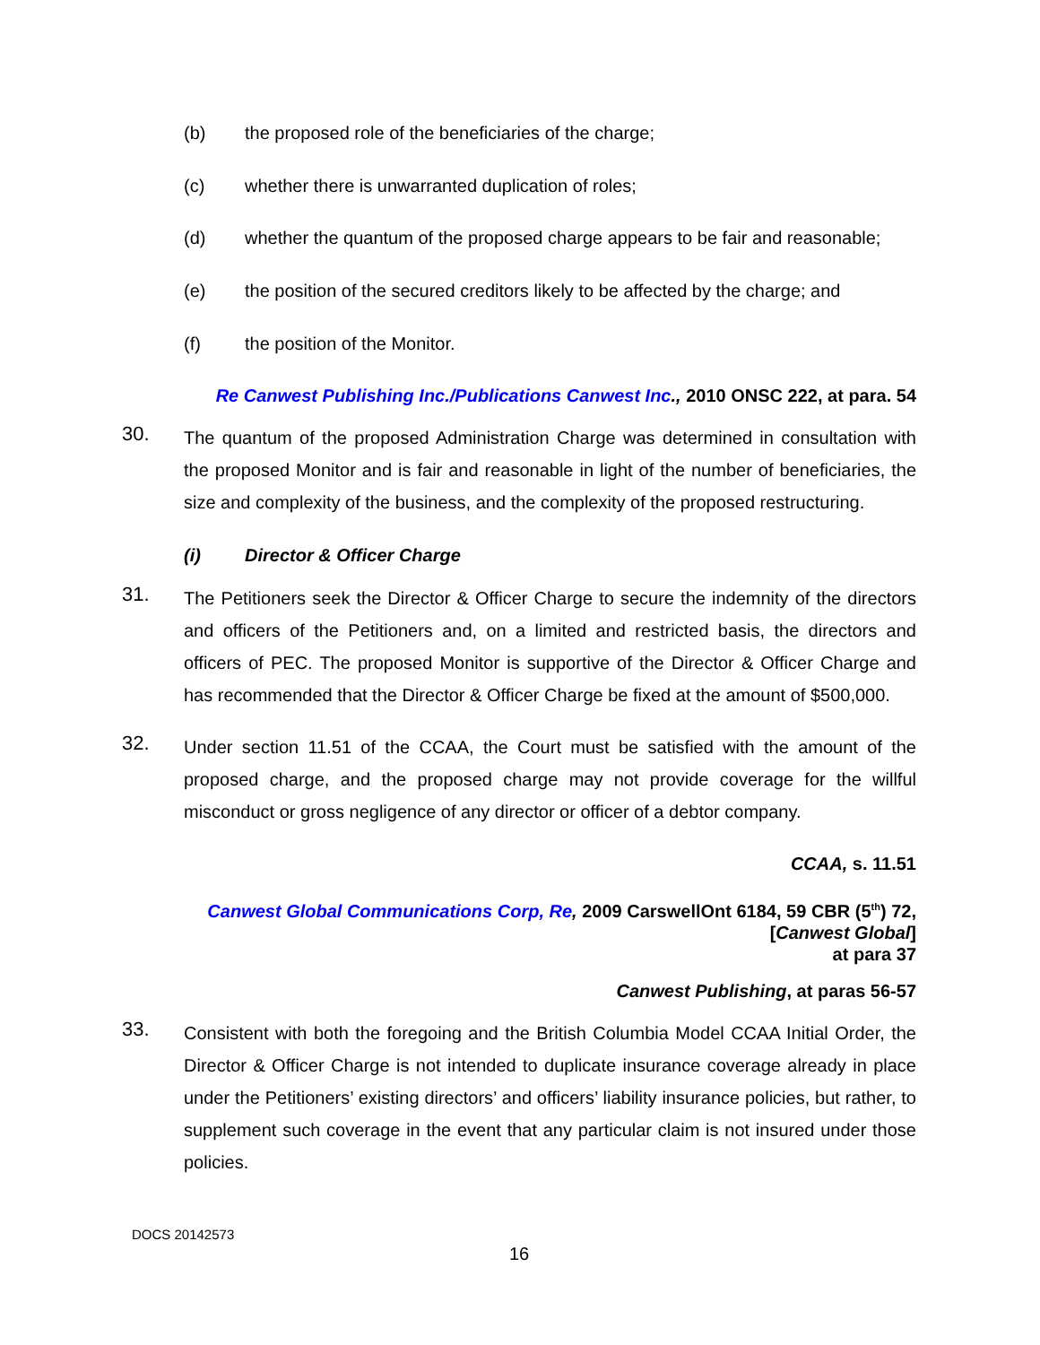(b) the proposed role of the beneficiaries of the charge;
(c) whether there is unwarranted duplication of roles;
(d) whether the quantum of the proposed charge appears to be fair and reasonable;
(e) the position of the secured creditors likely to be affected by the charge; and
(f) the position of the Monitor.
Re Canwest Publishing Inc./Publications Canwest Inc., 2010 ONSC 222, at para. 54
30.
The quantum of the proposed Administration Charge was determined in consultation with the proposed Monitor and is fair and reasonable in light of the number of beneficiaries, the size and complexity of the business, and the complexity of the proposed restructuring.
(i) Director & Officer Charge
31.
The Petitioners seek the Director & Officer Charge to secure the indemnity of the directors and officers of the Petitioners and, on a limited and restricted basis, the directors and officers of PEC. The proposed Monitor is supportive of the Director & Officer Charge and has recommended that the Director & Officer Charge be fixed at the amount of $500,000.
32.
Under section 11.51 of the CCAA, the Court must be satisfied with the amount of the proposed charge, and the proposed charge may not provide coverage for the willful misconduct or gross negligence of any director or officer of a debtor company.
CCAA, s. 11.51
Canwest Global Communications Corp, Re, 2009 CarswellOnt 6184, 59 CBR (5<sup>th</sup>) 72,
[Canwest Global]
at para 37
Canwest Publishing, at paras 56-57
33.
Consistent with both the foregoing and the British Columbia Model CCAA Initial Order, the Director & Officer Charge is not intended to duplicate insurance coverage already in place under the Petitioners’ existing directors’ and officers’ liability insurance policies, but rather, to supplement such coverage in the event that any particular claim is not insured under those policies.
DOCS 20142573
16